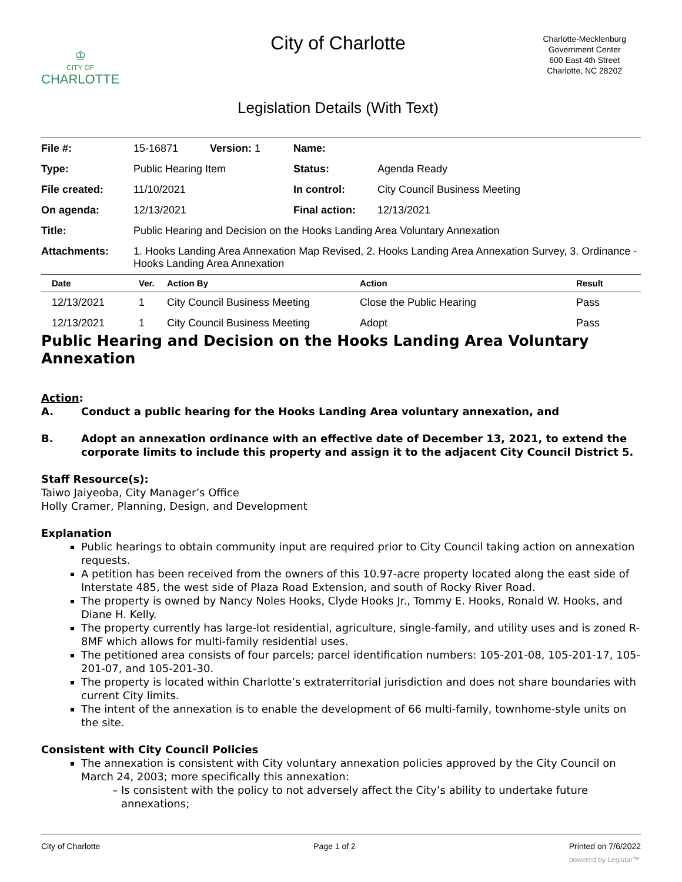♔
CITY OF
CHARLOTTE
City of Charlotte
Charlotte-Mecklenburg
Government Center
600 East 4th Street
Charlotte, NC 28202
Legislation Details (With Text)
| File #: | 15-16871 | Version: 1 | Name: | |
| Type: | Public Hearing Item | | Status: | Agenda Ready |
| File created: | 11/10/2021 | | In control: | City Council Business Meeting |
| On agenda: | 12/13/2021 | | Final action: | 12/13/2021 |
| Title: | Public Hearing and Decision on the Hooks Landing Area Voluntary Annexation | | | |
| Attachments: | 1. Hooks Landing Area Annexation Map Revised, 2. Hooks Landing Area Annexation Survey, 3. Ordinance - Hooks Landing Area Annexation | | | |
| Date | Ver. | Action By | Action | Result |
| --- | --- | --- | --- | --- |
| 12/13/2021 | 1 | City Council Business Meeting | Close the Public Hearing | Pass |
| 12/13/2021 | 1 | City Council Business Meeting | Adopt | Pass |
Public Hearing and Decision on the Hooks Landing Area Voluntary Annexation
Action:
A. Conduct a public hearing for the Hooks Landing Area voluntary annexation, and
B. Adopt an annexation ordinance with an effective date of December 13, 2021, to extend the corporate limits to include this property and assign it to the adjacent City Council District 5.
Staff Resource(s):
Taiwo Jaiyeoba, City Manager’s Office
Holly Cramer, Planning, Design, and Development
Explanation
Public hearings to obtain community input are required prior to City Council taking action on annexation requests.
A petition has been received from the owners of this 10.97-acre property located along the east side of Interstate 485, the west side of Plaza Road Extension, and south of Rocky River Road.
The property is owned by Nancy Noles Hooks, Clyde Hooks Jr., Tommy E. Hooks, Ronald W. Hooks, and Diane H. Kelly.
The property currently has large-lot residential, agriculture, single-family, and utility uses and is zoned R-8MF which allows for multi-family residential uses.
The petitioned area consists of four parcels; parcel identification numbers: 105-201-08, 105-201-17, 105-201-07, and 105-201-30.
The property is located within Charlotte’s extraterritorial jurisdiction and does not share boundaries with current City limits.
The intent of the annexation is to enable the development of 66 multi-family, townhome-style units on the site.
Consistent with City Council Policies
The annexation is consistent with City voluntary annexation policies approved by the City Council on March 24, 2003; more specifically this annexation:
Is consistent with the policy to not adversely affect the City’s ability to undertake future annexations;
City of Charlotte Page 1 of 2 Printed on 7/6/2022
powered by Legistar™